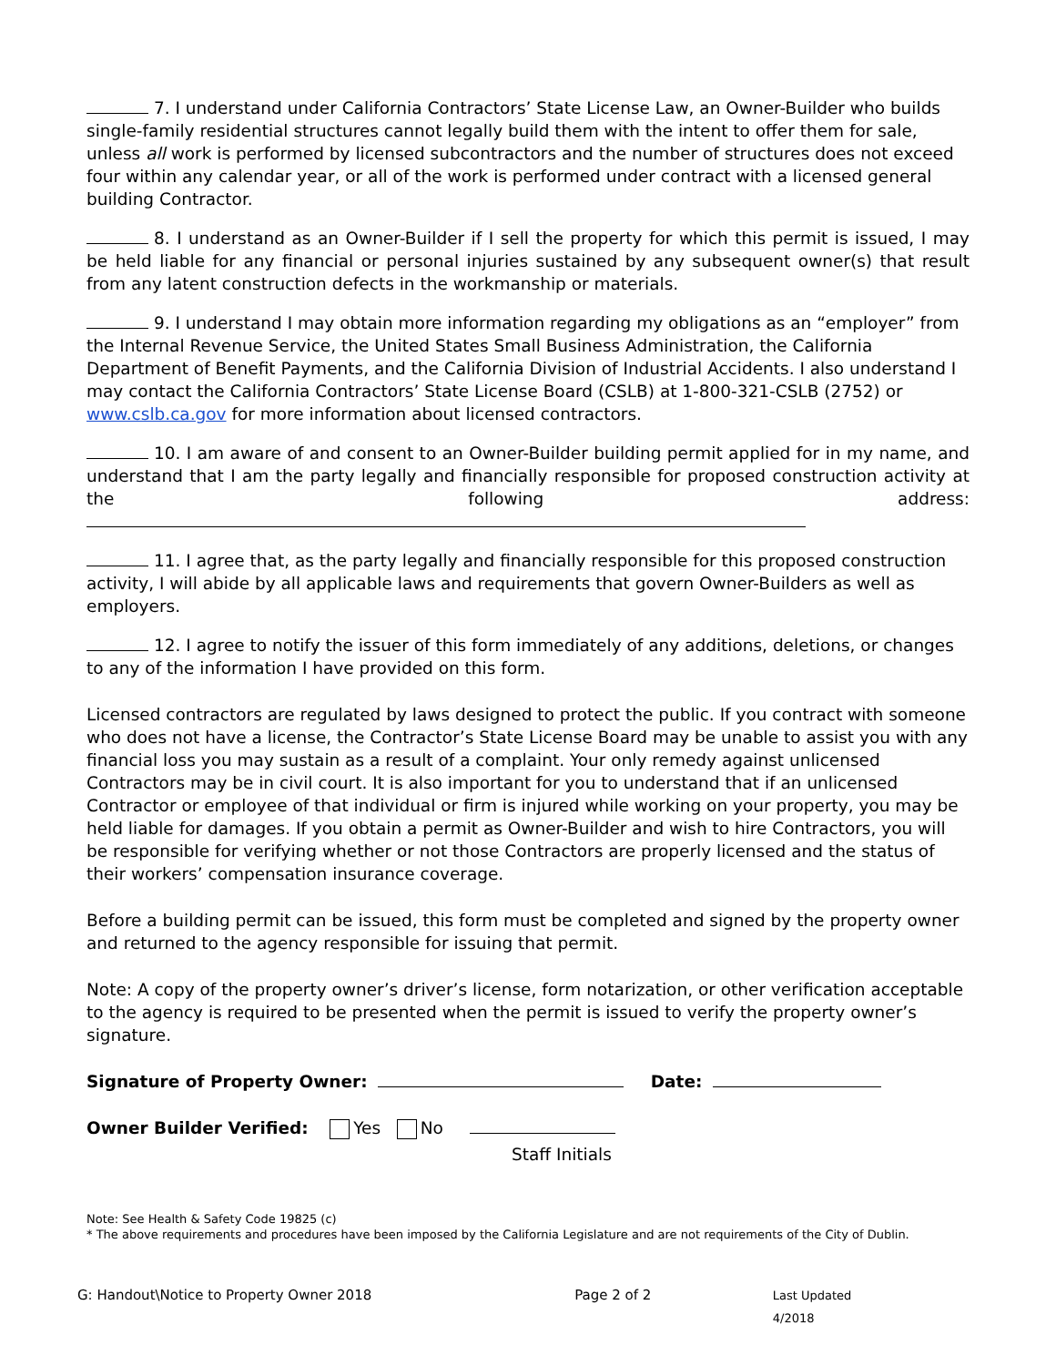7. I understand under California Contractors’ State License Law, an Owner-Builder who builds single-family residential structures cannot legally build them with the intent to offer them for sale, unless all work is performed by licensed subcontractors and the number of structures does not exceed four within any calendar year, or all of the work is performed under contract with a licensed general building Contractor.
8. I understand as an Owner-Builder if I sell the property for which this permit is issued, I may be held liable for any financial or personal injuries sustained by any subsequent owner(s) that result from any latent construction defects in the workmanship or materials.
9. I understand I may obtain more information regarding my obligations as an “employer” from the Internal Revenue Service, the United States Small Business Administration, the California Department of Benefit Payments, and the California Division of Industrial Accidents. I also understand I may contact the California Contractors’ State License Board (CSLB) at 1-800-321-CSLB (2752) or www.cslb.ca.gov for more information about licensed contractors.
10. I am aware of and consent to an Owner-Builder building permit applied for in my name, and understand that I am the party legally and financially responsible for proposed construction activity at the following address:
11. I agree that, as the party legally and financially responsible for this proposed construction activity, I will abide by all applicable laws and requirements that govern Owner-Builders as well as employers.
12. I agree to notify the issuer of this form immediately of any additions, deletions, or changes to any of the information I have provided on this form.
Licensed contractors are regulated by laws designed to protect the public. If you contract with someone who does not have a license, the Contractor’s State License Board may be unable to assist you with any financial loss you may sustain as a result of a complaint. Your only remedy against unlicensed Contractors may be in civil court. It is also important for you to understand that if an unlicensed Contractor or employee of that individual or firm is injured while working on your property, you may be held liable for damages. If you obtain a permit as Owner-Builder and wish to hire Contractors, you will be responsible for verifying whether or not those Contractors are properly licensed and the status of their workers’ compensation insurance coverage.
Before a building permit can be issued, this form must be completed and signed by the property owner and returned to the agency responsible for issuing that permit.
Note: A copy of the property owner’s driver’s license, form notarization, or other verification acceptable to the agency is required to be presented when the permit is issued to verify the property owner’s signature.
Signature of Property Owner: Date:
Owner Builder Verified: Yes No
Staff Initials
Note: See Health & Safety Code 19825 (c)
* The above requirements and procedures have been imposed by the California Legislature and are not requirements of the City of Dublin.
G: Handout\Notice to Property Owner 2018 Page 2 of 2 Last Updated 4/2018